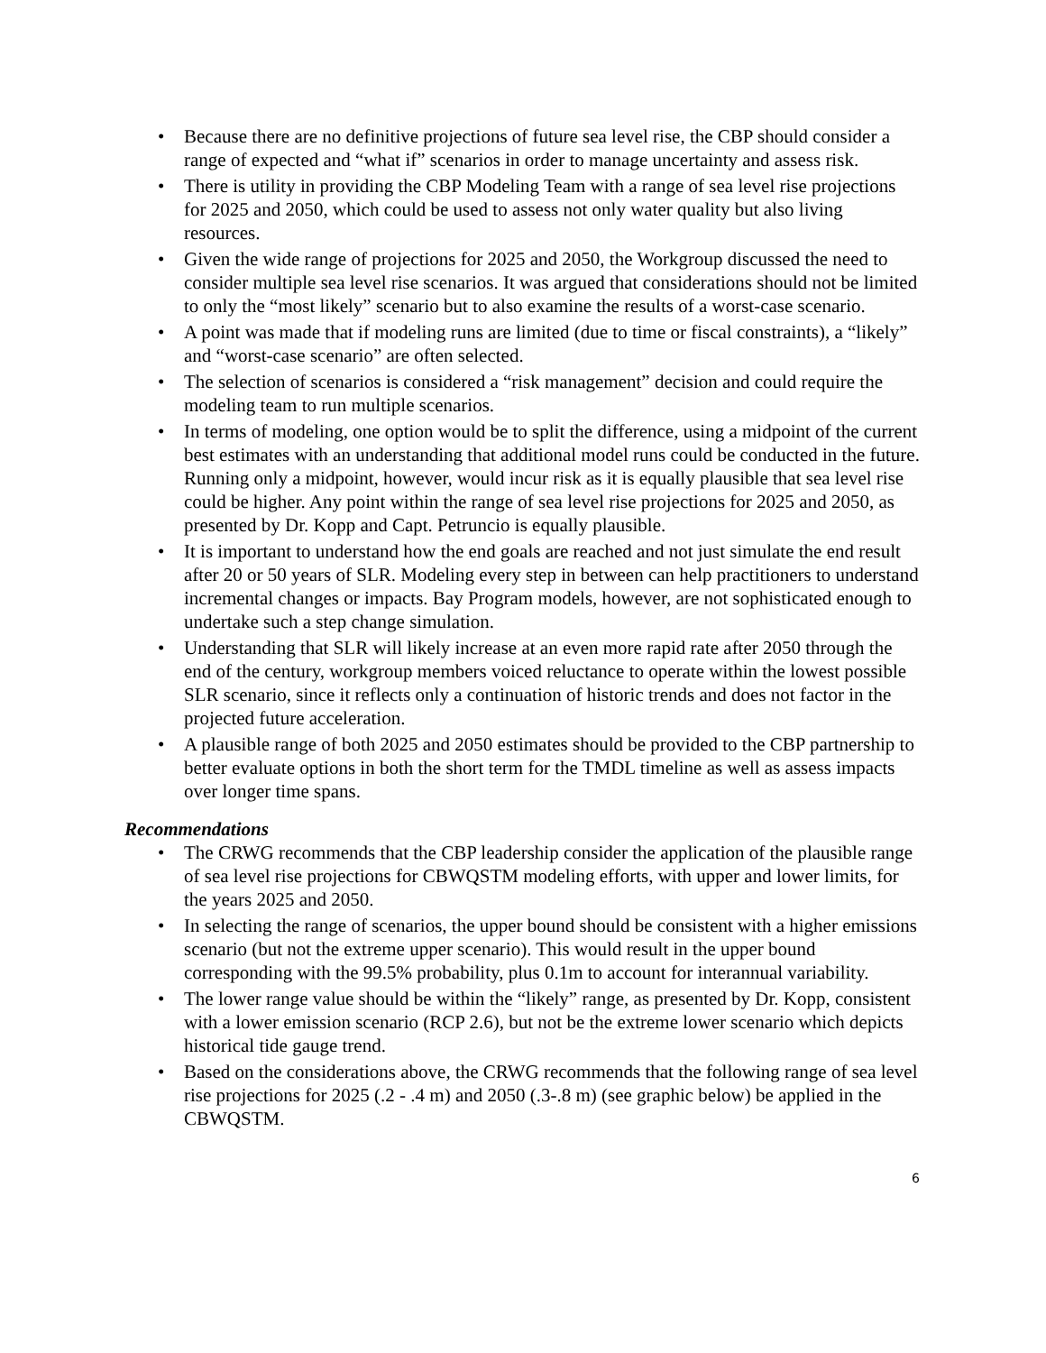• Because there are no definitive projections of future sea level rise, the CBP should consider a range of expected and “what if” scenarios in order to manage uncertainty and assess risk.
• There is utility in providing the CBP Modeling Team with a range of sea level rise projections for 2025 and 2050, which could be used to assess not only water quality but also living resources.
• Given the wide range of projections for 2025 and 2050, the Workgroup discussed the need to consider multiple sea level rise scenarios. It was argued that considerations should not be limited to only the “most likely” scenario but to also examine the results of a worst-case scenario.
• A point was made that if modeling runs are limited (due to time or fiscal constraints), a “likely” and “worst-case scenario” are often selected.
• The selection of scenarios is considered a “risk management” decision and could require the modeling team to run multiple scenarios.
• In terms of modeling, one option would be to split the difference, using a midpoint of the current best estimates with an understanding that additional model runs could be conducted in the future. Running only a midpoint, however, would incur risk as it is equally plausible that sea level rise could be higher. Any point within the range of sea level rise projections for 2025 and 2050, as presented by Dr. Kopp and Capt. Petruncio is equally plausible.
• It is important to understand how the end goals are reached and not just simulate the end result after 20 or 50 years of SLR. Modeling every step in between can help practitioners to understand incremental changes or impacts. Bay Program models, however, are not sophisticated enough to undertake such a step change simulation.
• Understanding that SLR will likely increase at an even more rapid rate after 2050 through the end of the century, workgroup members voiced reluctance to operate within the lowest possible SLR scenario, since it reflects only a continuation of historic trends and does not factor in the projected future acceleration.
• A plausible range of both 2025 and 2050 estimates should be provided to the CBP partnership to better evaluate options in both the short term for the TMDL timeline as well as assess impacts over longer time spans.
Recommendations
• The CRWG recommends that the CBP leadership consider the application of the plausible range of sea level rise projections for CBWQSTM modeling efforts, with upper and lower limits, for the years 2025 and 2050.
• In selecting the range of scenarios, the upper bound should be consistent with a higher emissions scenario (but not the extreme upper scenario). This would result in the upper bound corresponding with the 99.5% probability, plus 0.1m to account for interannual variability.
• The lower range value should be within the “likely” range, as presented by Dr. Kopp, consistent with a lower emission scenario (RCP 2.6), but not be the extreme lower scenario which depicts historical tide gauge trend.
• Based on the considerations above, the CRWG recommends that the following range of sea level rise projections for 2025 (.2 - .4 m) and 2050 (.3-.8 m) (see graphic below) be applied in the CBWQSTM.
6